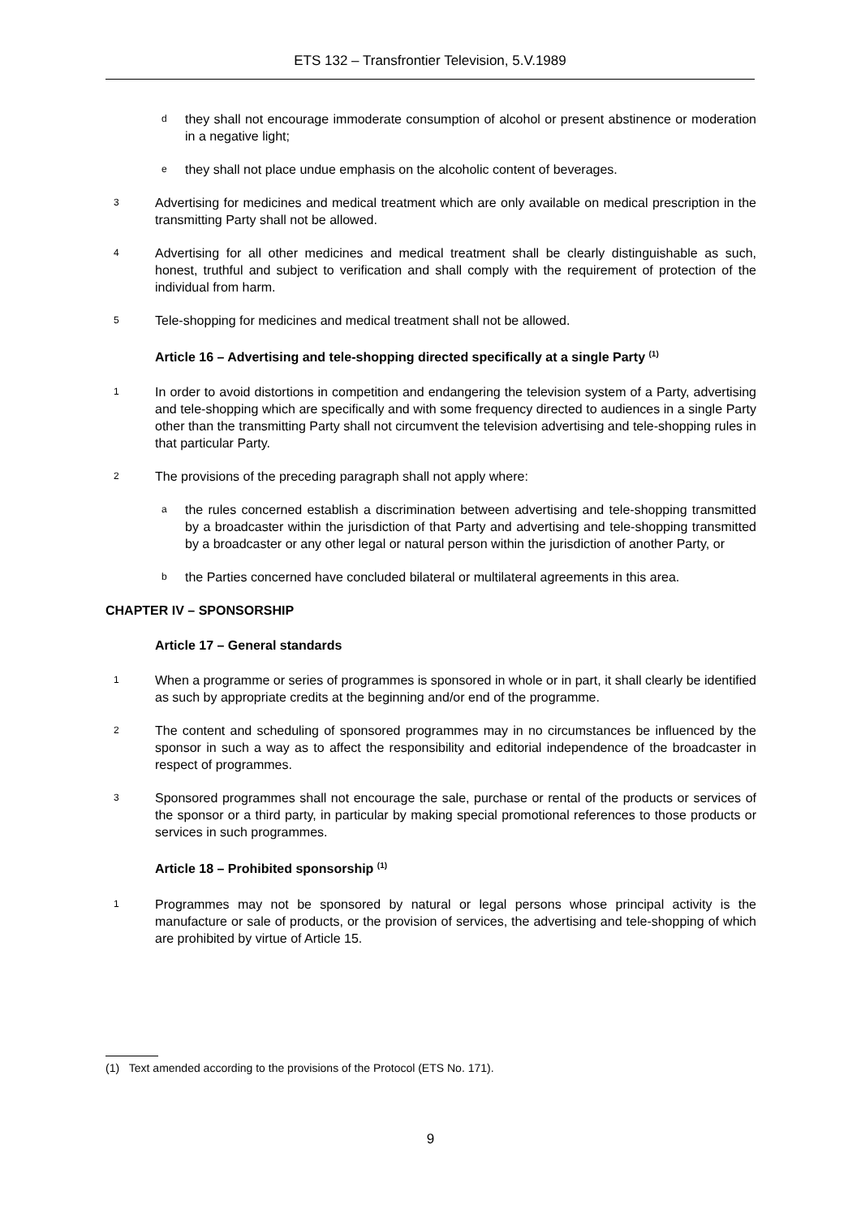ETS 132 – Transfrontier Television, 5.V.1989
d
they shall not encourage immoderate consumption of alcohol or present abstinence or moderation in a negative light;
e
they shall not place undue emphasis on the alcoholic content of beverages.
3
Advertising for medicines and medical treatment which are only available on medical prescription in the transmitting Party shall not be allowed.
4
Advertising for all other medicines and medical treatment shall be clearly distinguishable as such, honest, truthful and subject to verification and shall comply with the requirement of protection of the individual from harm.
5
Tele-shopping for medicines and medical treatment shall not be allowed.
Article 16 – Advertising and tele-shopping directed specifically at a single Party <sup>(1)</sup>
1
In order to avoid distortions in competition and endangering the television system of a Party, advertising and tele-shopping which are specifically and with some frequency directed to audiences in a single Party other than the transmitting Party shall not circumvent the television advertising and tele-shopping rules in that particular Party.
2
The provisions of the preceding paragraph shall not apply where:
a
the rules concerned establish a discrimination between advertising and tele-shopping transmitted by a broadcaster within the jurisdiction of that Party and advertising and tele-shopping transmitted by a broadcaster or any other legal or natural person within the jurisdiction of another Party, or
b
the Parties concerned have concluded bilateral or multilateral agreements in this area.
CHAPTER IV – SPONSORSHIP
Article 17 – General standards
1
When a programme or series of programmes is sponsored in whole or in part, it shall clearly be identified as such by appropriate credits at the beginning and/or end of the programme.
2
The content and scheduling of sponsored programmes may in no circumstances be influenced by the sponsor in such a way as to affect the responsibility and editorial independence of the broadcaster in respect of programmes.
3
Sponsored programmes shall not encourage the sale, purchase or rental of the products or services of the sponsor or a third party, in particular by making special promotional references to those products or services in such programmes.
Article 18 – Prohibited sponsorship <sup>(1)</sup>
1
Programmes may not be sponsored by natural or legal persons whose principal activity is the manufacture or sale of products, or the provision of services, the advertising and tele-shopping of which are prohibited by virtue of Article 15.
(1) Text amended according to the provisions of the Protocol (ETS No. 171).
9